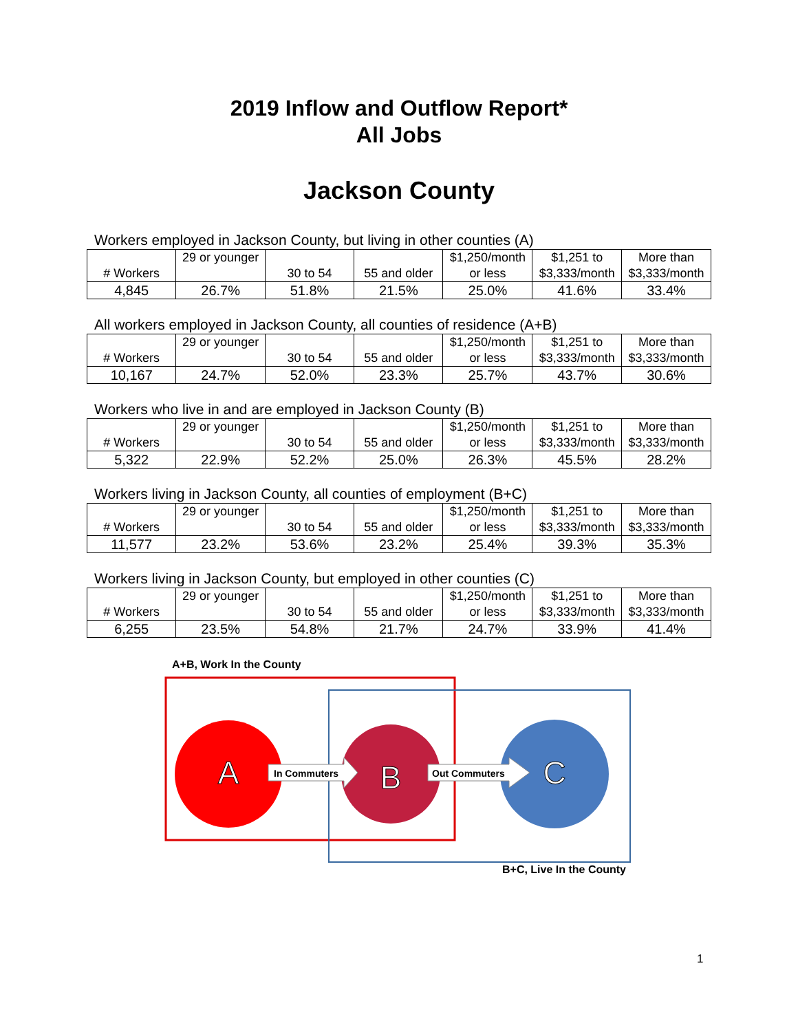2019 Inflow and Outflow Report*
All Jobs
Jackson County
Workers employed in Jackson County, but living in other counties (A)
| # Workers | 29 or younger | 30 to 54 | 55 and older | $1,250/month or less | $1,251 to $3,333/month | More than $3,333/month |
| 4,845 | 26.7% | 51.8% | 21.5% | 25.0% | 41.6% | 33.4% |
All workers employed in Jackson County, all counties of residence (A+B)
| # Workers | 29 or younger | 30 to 54 | 55 and older | $1,250/month or less | $1,251 to $3,333/month | More than $3,333/month |
| 10,167 | 24.7% | 52.0% | 23.3% | 25.7% | 43.7% | 30.6% |
Workers who live in and are employed in Jackson County (B)
| # Workers | 29 or younger | 30 to 54 | 55 and older | $1,250/month or less | $1,251 to $3,333/month | More than $3,333/month |
| 5,322 | 22.9% | 52.2% | 25.0% | 26.3% | 45.5% | 28.2% |
Workers living in Jackson County, all counties of employment (B+C)
| # Workers | 29 or younger | 30 to 54 | 55 and older | $1,250/month or less | $1,251 to $3,333/month | More than $3,333/month |
| 11,577 | 23.2% | 53.6% | 23.2% | 25.4% | 39.3% | 35.3% |
Workers living in Jackson County, but employed in other counties (C)
| # Workers | 29 or younger | 30 to 54 | 55 and older | $1,250/month or less | $1,251 to $3,333/month | More than $3,333/month |
| 6,255 | 23.5% | 54.8% | 21.7% | 24.7% | 33.9% | 41.4% |
A+B, Work In the County
A
B
C
In Commuters
Out Commuters
B+C, Live In the County
1